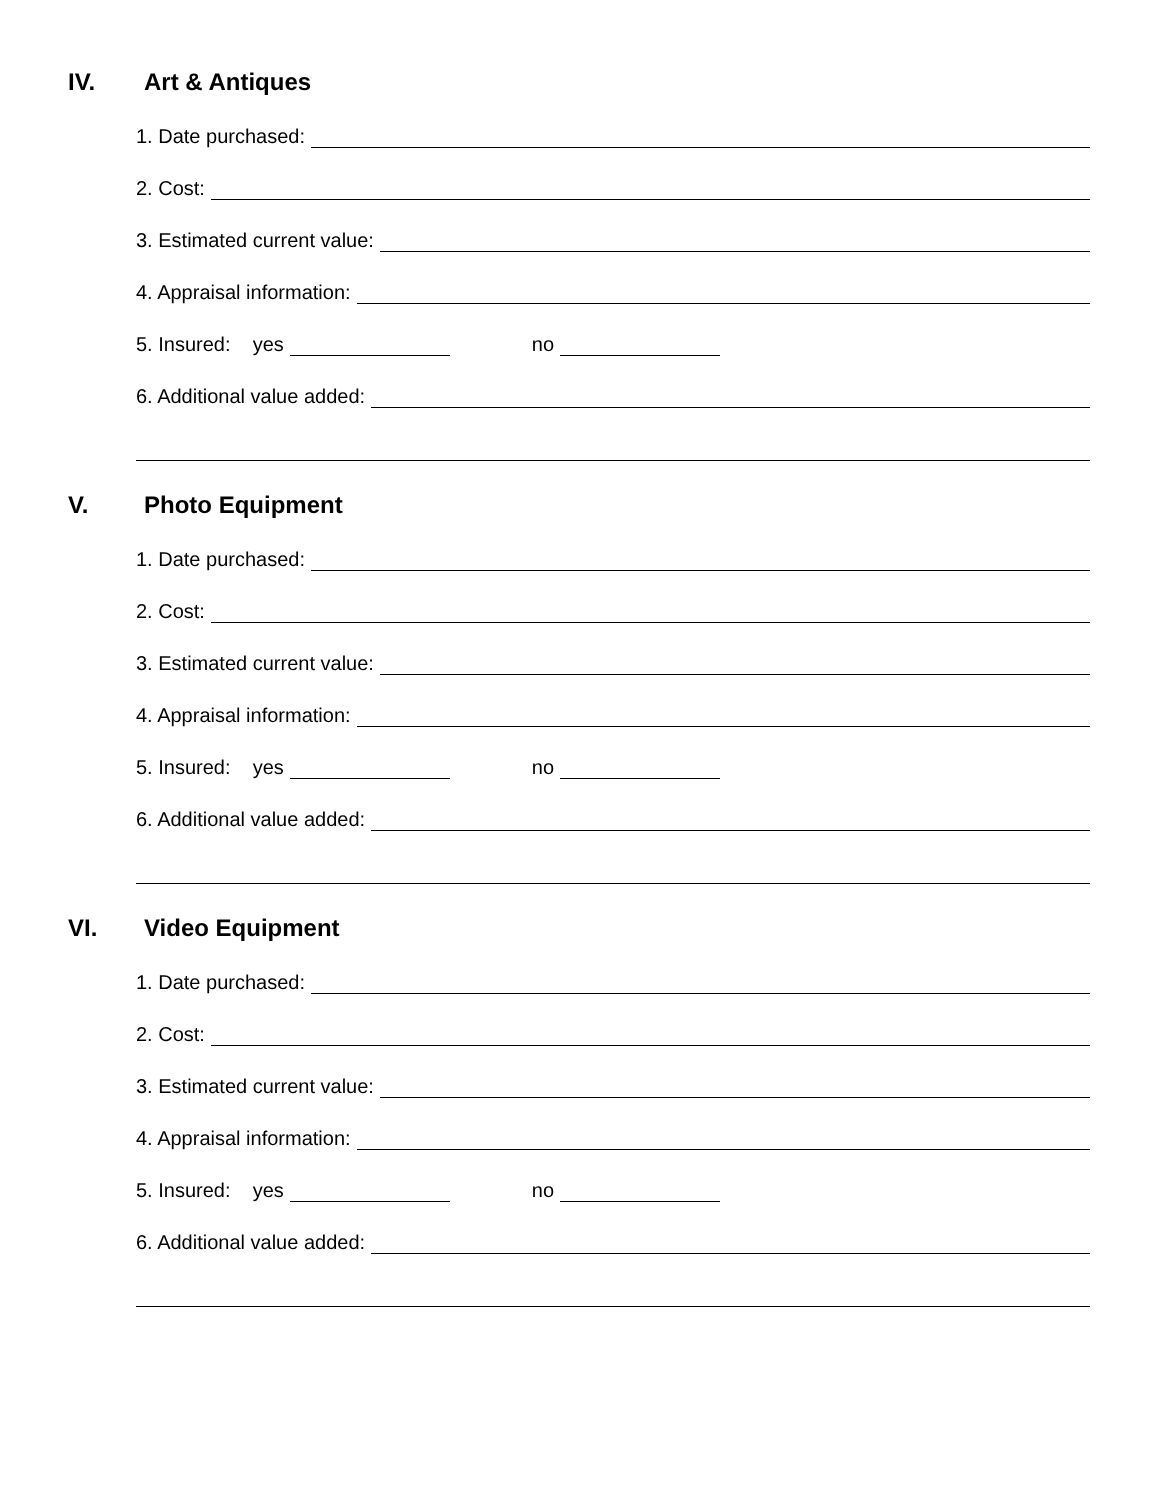IV. Art & Antiques
1. Date purchased:
2. Cost:
3. Estimated current value:
4. Appraisal information:
5. Insured: yes
no
6. Additional value added:
V. Photo Equipment
1. Date purchased:
2. Cost:
3. Estimated current value:
4. Appraisal information:
5. Insured: yes
no
6. Additional value added:
VI. Video Equipment
1. Date purchased:
2. Cost:
3. Estimated current value:
4. Appraisal information:
5. Insured: yes
no
6. Additional value added: